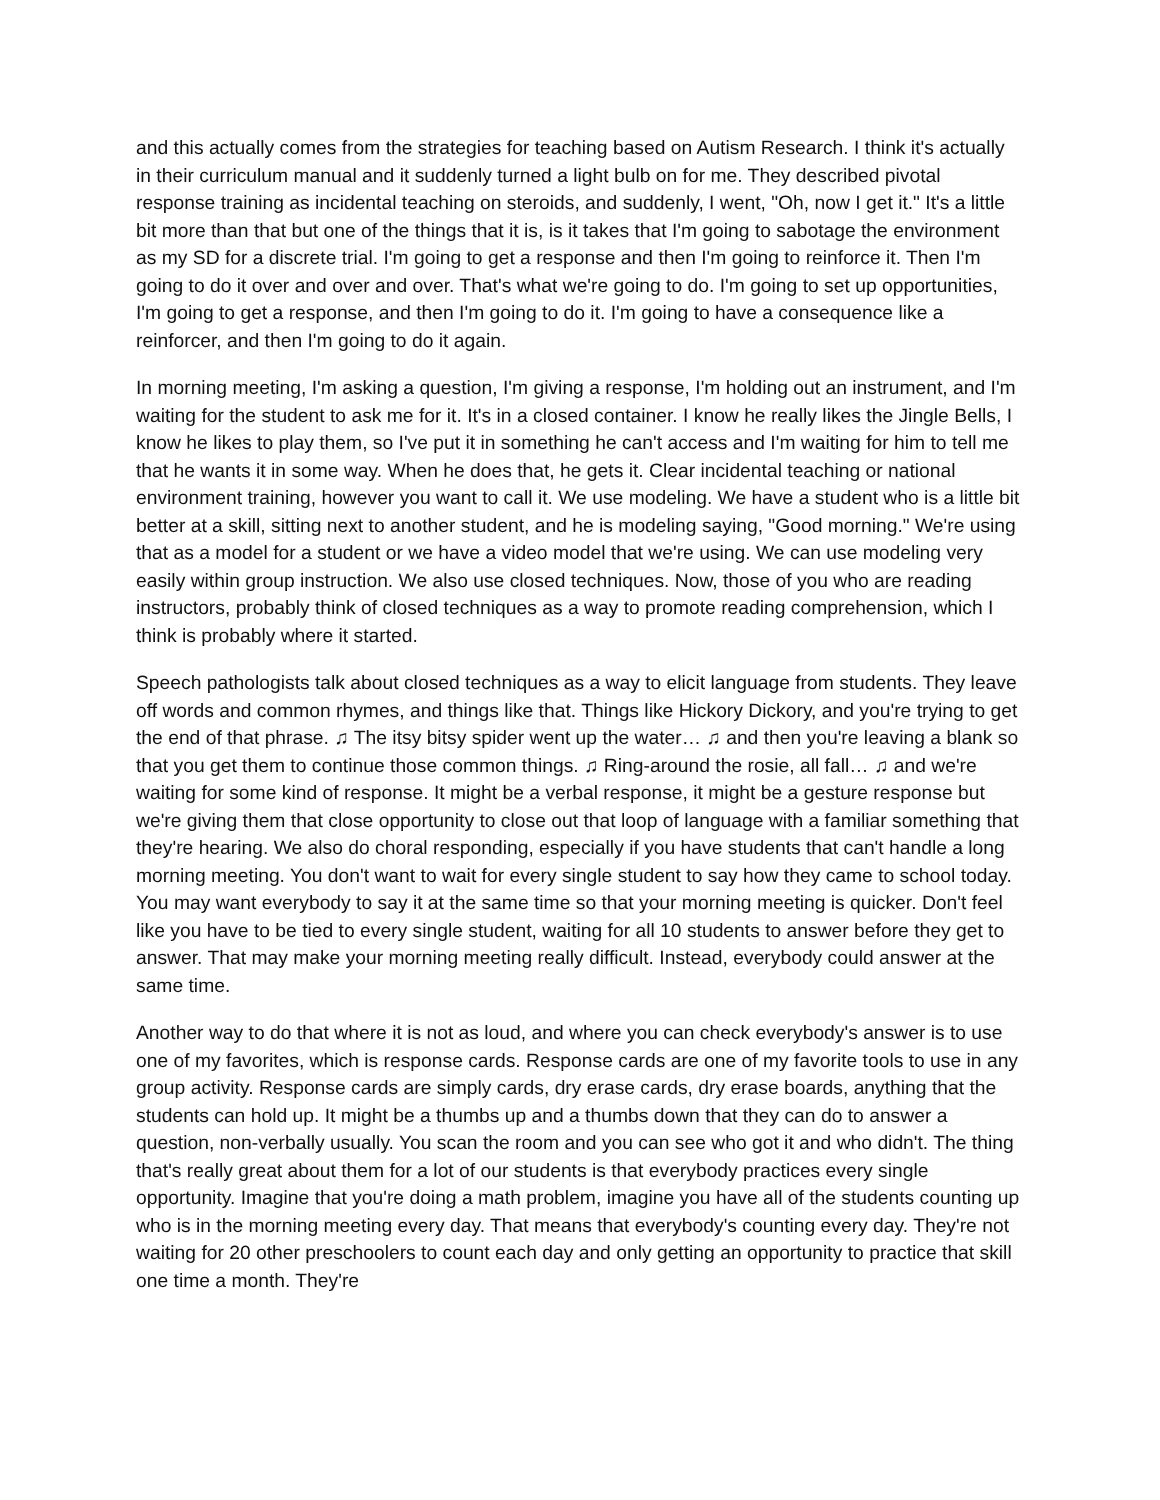and this actually comes from the strategies for teaching based on Autism Research. I think it's actually in their curriculum manual and it suddenly turned a light bulb on for me. They described pivotal response training as incidental teaching on steroids, and suddenly, I went, "Oh, now I get it." It's a little bit more than that but one of the things that it is, is it takes that I'm going to sabotage the environment as my SD for a discrete trial. I'm going to get a response and then I'm going to reinforce it. Then I'm going to do it over and over and over. That's what we're going to do. I'm going to set up opportunities, I'm going to get a response, and then I'm going to do it. I'm going to have a consequence like a reinforcer, and then I'm going to do it again.
In morning meeting, I'm asking a question, I'm giving a response, I'm holding out an instrument, and I'm waiting for the student to ask me for it. It's in a closed container. I know he really likes the Jingle Bells, I know he likes to play them, so I've put it in something he can't access and I'm waiting for him to tell me that he wants it in some way. When he does that, he gets it. Clear incidental teaching or national environment training, however you want to call it. We use modeling. We have a student who is a little bit better at a skill, sitting next to another student, and he is modeling saying, "Good morning." We're using that as a model for a student or we have a video model that we're using. We can use modeling very easily within group instruction. We also use closed techniques. Now, those of you who are reading instructors, probably think of closed techniques as a way to promote reading comprehension, which I think is probably where it started.
Speech pathologists talk about closed techniques as a way to elicit language from students. They leave off words and common rhymes, and things like that. Things like Hickory Dickory, and you're trying to get the end of that phrase. ♫ The itsy bitsy spider went up the water… ♫ and then you're leaving a blank so that you get them to continue those common things. ♫ Ring-around the rosie, all fall… ♫ and we're waiting for some kind of response. It might be a verbal response, it might be a gesture response but we're giving them that close opportunity to close out that loop of language with a familiar something that they're hearing. We also do choral responding, especially if you have students that can't handle a long morning meeting. You don't want to wait for every single student to say how they came to school today. You may want everybody to say it at the same time so that your morning meeting is quicker. Don't feel like you have to be tied to every single student, waiting for all 10 students to answer before they get to answer. That may make your morning meeting really difficult. Instead, everybody could answer at the same time.
Another way to do that where it is not as loud, and where you can check everybody's answer is to use one of my favorites, which is response cards. Response cards are one of my favorite tools to use in any group activity. Response cards are simply cards, dry erase cards, dry erase boards, anything that the students can hold up. It might be a thumbs up and a thumbs down that they can do to answer a question, non-verbally usually. You scan the room and you can see who got it and who didn't. The thing that's really great about them for a lot of our students is that everybody practices every single opportunity. Imagine that you're doing a math problem, imagine you have all of the students counting up who is in the morning meeting every day. That means that everybody's counting every day. They're not waiting for 20 other preschoolers to count each day and only getting an opportunity to practice that skill one time a month. They're